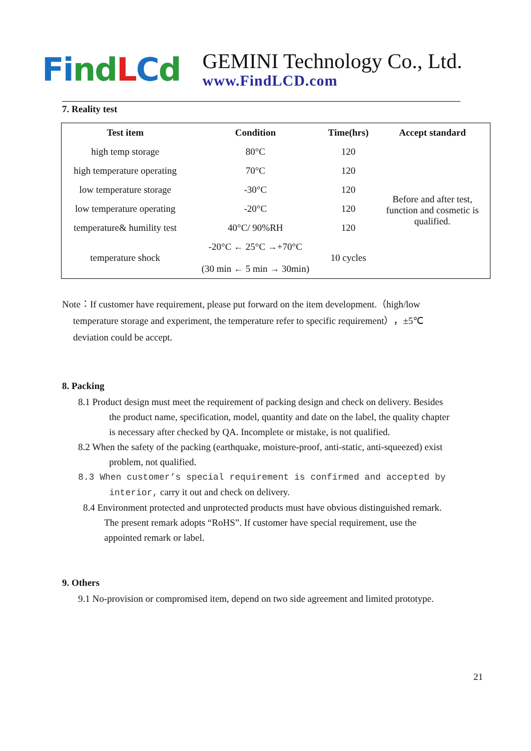Fi nd LCd
GEMINI Technology Co., Ltd.
www.FindLCD.com
7. Reality test
| Test item | Condition | Time(hrs) | Accept standard |
| --- | --- | --- | --- |
| high temp storage | 80°C | 120 | Before and after test, function and cosmetic is qualified. |
| high temperature operating | 70°C | 120 | |
| low temperature storage | -30°C | 120 | |
| low temperature operating | -20°C | 120 | |
| temperature& humility test | 40°C/ 90%RH | 120 | |
| temperature shock | -20°C ← 25°C →+70°C (30 min ← 5 min → 30min) | 10 cycles | |
Note：If customer have requirement, please put forward on the item development.（high/low
temperature storage and experiment, the temperature refer to specific requirement），±5℃
deviation could be accept.
8. Packing
8.1 Product design must meet the requirement of packing design and check on delivery. Besides
the product name, specification, model, quantity and date on the label, the quality chapter
is necessary after checked by QA. Incomplete or mistake, is not qualified.
8.2 When the safety of the packing (earthquake, moisture-proof, anti-static, anti-squeezed) exist
problem, not qualified.
8.3 When customer’s special requirement is confirmed and accepted by
interior, carry it out and check on delivery.
8.4 Environment protected and unprotected products must have obvious distinguished remark.
The present remark adopts “RoHS”. If customer have special requirement, use the
appointed remark or label.
9. Others
9.1 No-provision or compromised item, depend on two side agreement and limited prototype.
21